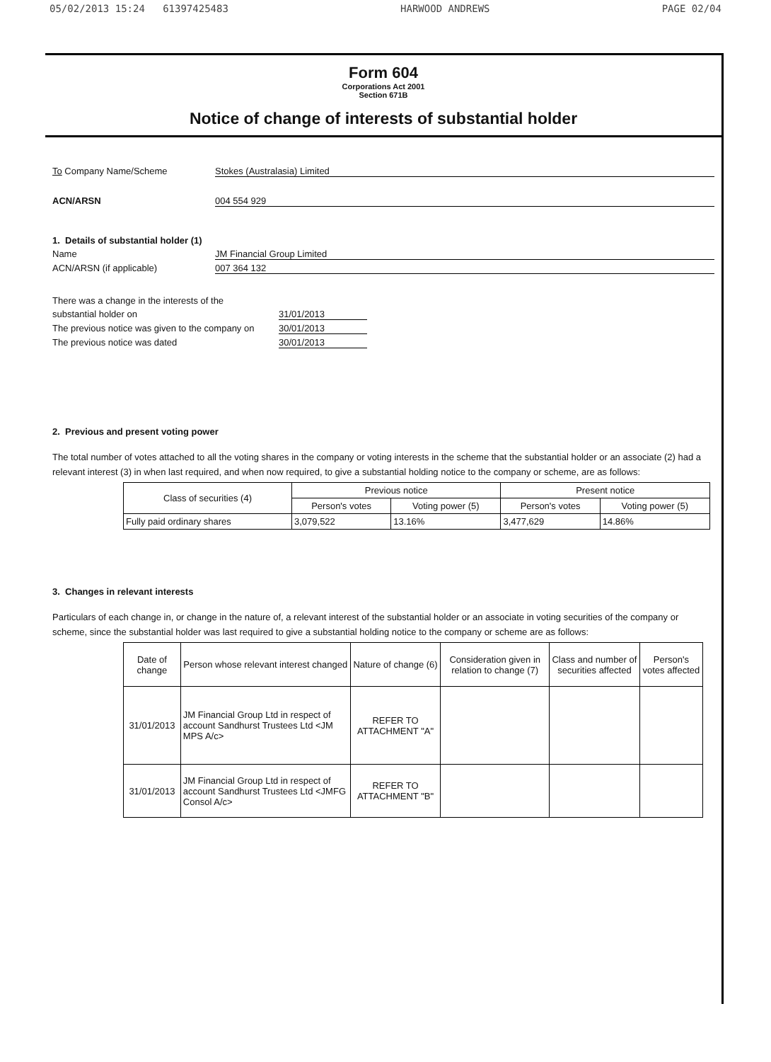05/02/2013 15:24 61397425483 HARWOOD ANDREWS PAGE 02/04
Form 604
Corporations Act 2001
Section 671B
Notice of change of interests of substantial holder
To Company Name/Scheme Stokes (Australasia) Limited
ACN/ARSN 004 554 929
1. Details of substantial holder (1)
Name JM Financial Group Limited
ACN/ARSN (if applicable) 007 364 132
There was a change in the interests of the
substantial holder on 31/01/2013
The previous notice was given to the company on
30/01/2013
The previous notice was dated 30/01/2013
2. Previous and present voting power
The total number of votes attached to all the voting shares in the company or voting interests in the scheme that the substantial holder or an associate (2) had a relevant interest (3) in when last required, and when now required, to give a substantial holding notice to the company or scheme, are as follows:
| Class of securities (4) | Previous notice | | Present notice | |
| --- | --- | --- | --- | --- |
| | Person's votes | Voting power (5) | Person's votes | Voting power (5) |
| Fully paid ordinary shares | 3,079,522 | 13.16% | 3,477,629 | 14.86% |
3. Changes in relevant interests
Particulars of each change in, or change in the nature of, a relevant interest of the substantial holder or an associate in voting securities of the company or scheme, since the substantial holder was last required to give a substantial holding notice to the company or scheme are as follows:
| Date of change | Person whose relevant interest changed | Nature of change (6) | Consideration given in relation to change (7) | Class and number of securities affected | Person's votes affected |
| --- | --- | --- | --- | --- | --- |
| 31/01/2013 | JM Financial Group Ltd in respect of account Sandhurst Trustees Ltd <JM MPS A/c> | REFER TO ATTACHMENT "A" | | | |
| 31/01/2013 | JM Financial Group Ltd in respect of account Sandhurst Trustees Ltd <JMFG Consol A/c> | REFER TO ATTACHMENT "B" | | | |